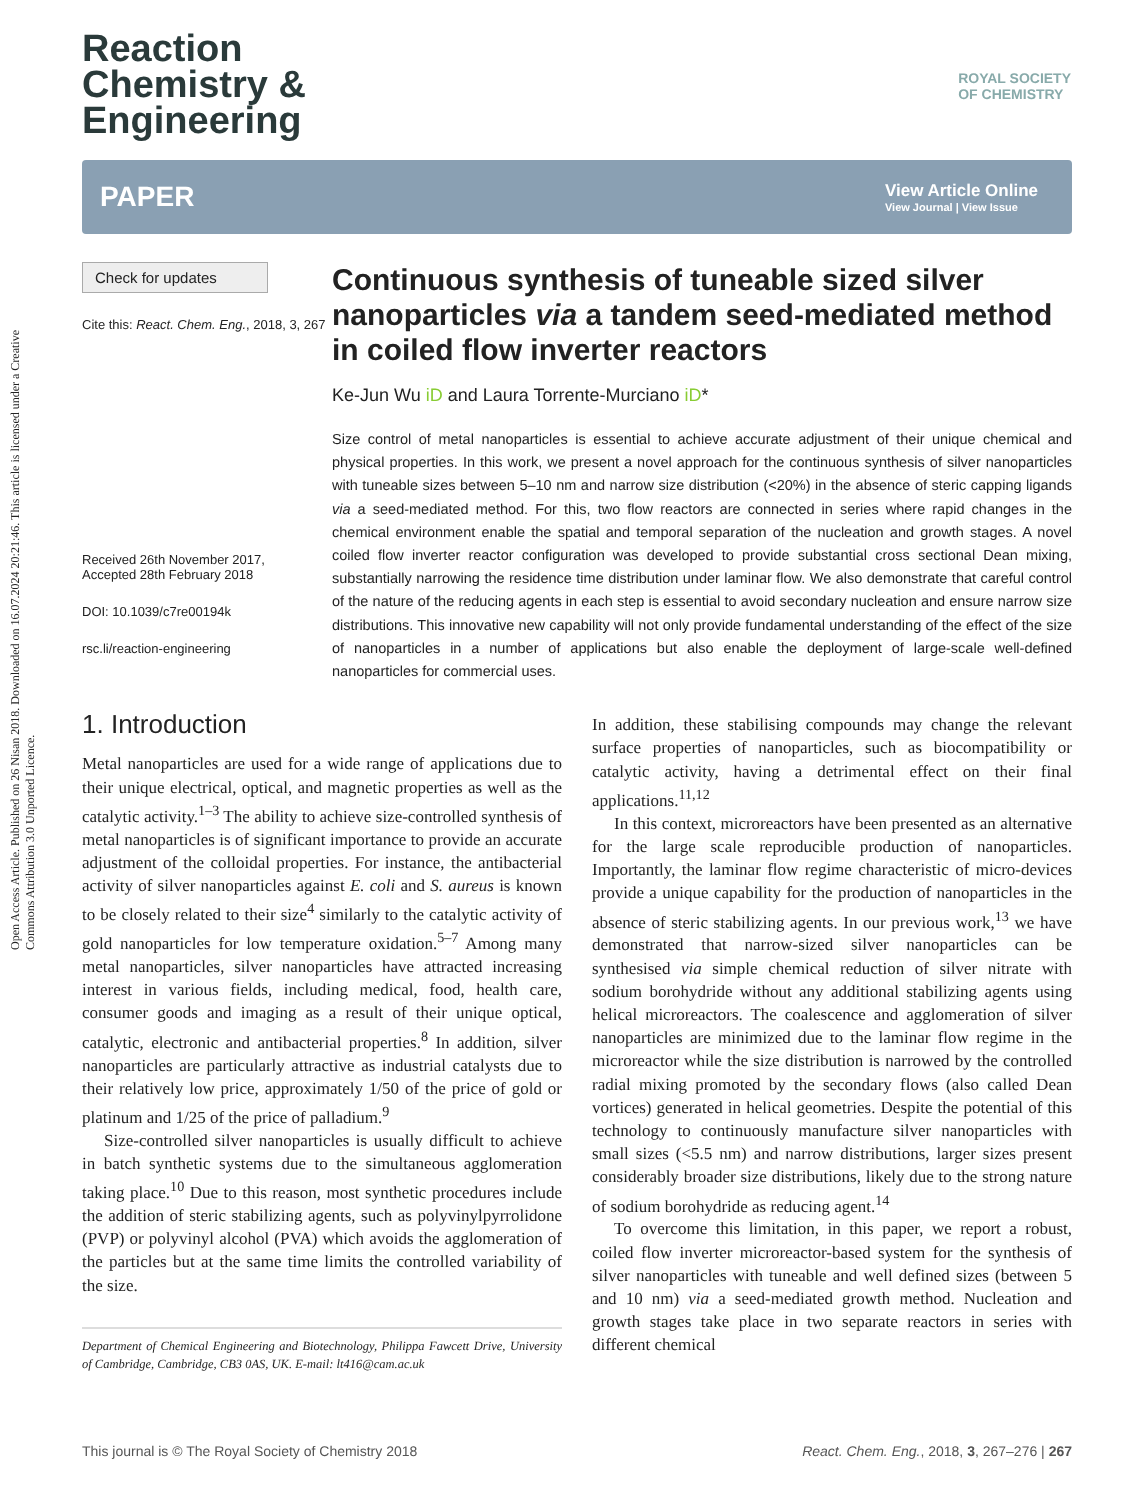Open Access Article. Published on 26 Nisan 2018. Downloaded on 16.07.2024 20:21:46. This article is licensed under a Creative Commons Attribution 3.0 Unported Licence.
ROYAL SOCIETY
OF CHEMISTRY
Reaction
Chemistry &
Engineering
PAPER View Article Online
View Journal | View Issue
Check for updates
Cite this: React. Chem. Eng., 2018, 3, 267
Received 26th November 2017,
Accepted 28th February 2018
DOI: 10.1039/c7re00194k
rsc.li/reaction-engineering
Continuous synthesis of tuneable sized silver nanoparticles via a tandem seed-mediated method in coiled flow inverter reactors
Ke-Jun Wu iD and Laura Torrente-Murciano iD*
Size control of metal nanoparticles is essential to achieve accurate adjustment of their unique chemical and physical properties. In this work, we present a novel approach for the continuous synthesis of silver nanoparticles with tuneable sizes between 5–10 nm and narrow size distribution (<20%) in the absence of steric capping ligands via a seed-mediated method. For this, two flow reactors are connected in series where rapid changes in the chemical environment enable the spatial and temporal separation of the nucleation and growth stages. A novel coiled flow inverter reactor configuration was developed to provide substantial cross sectional Dean mixing, substantially narrowing the residence time distribution under laminar flow. We also demonstrate that careful control of the nature of the reducing agents in each step is essential to avoid secondary nucleation and ensure narrow size distributions. This innovative new capability will not only provide fundamental understanding of the effect of the size of nanoparticles in a number of applications but also enable the deployment of large-scale well-defined nanoparticles for commercial uses.
1. Introduction
Metal nanoparticles are used for a wide range of applications due to their unique electrical, optical, and magnetic properties as well as the catalytic activity.<sup>1–3</sup> The ability to achieve size-controlled synthesis of metal nanoparticles is of significant importance to provide an accurate adjustment of the colloidal properties. For instance, the antibacterial activity of silver nanoparticles against E. coli and S. aureus is known to be closely related to their size<sup>4</sup> similarly to the catalytic activity of gold nanoparticles for low temperature oxidation.<sup>5–7</sup> Among many metal nanoparticles, silver nanoparticles have attracted increasing interest in various fields, including medical, food, health care, consumer goods and imaging as a result of their unique optical, catalytic, electronic and antibacterial properties.<sup>8</sup> In addition, silver nanoparticles are particularly attractive as industrial catalysts due to their relatively low price, approximately 1/50 of the price of gold or platinum and 1/25 of the price of palladium.<sup>9</sup>
Size-controlled silver nanoparticles is usually difficult to achieve in batch synthetic systems due to the simultaneous agglomeration taking place.<sup>10</sup> Due to this reason, most synthetic procedures include the addition of steric stabilizing agents, such as polyvinylpyrrolidone (PVP) or polyvinyl alcohol (PVA) which avoids the agglomeration of the particles but at the same time limits the controlled variability of the size.
Department of Chemical Engineering and Biotechnology, Philippa Fawcett Drive, University of Cambridge, Cambridge, CB3 0AS, UK. E-mail: lt416@cam.ac.uk
In addition, these stabilising compounds may change the relevant surface properties of nanoparticles, such as biocompatibility or catalytic activity, having a detrimental effect on their final applications.<sup>11,12</sup>
In this context, microreactors have been presented as an alternative for the large scale reproducible production of nanoparticles. Importantly, the laminar flow regime characteristic of micro-devices provide a unique capability for the production of nanoparticles in the absence of steric stabilizing agents. In our previous work,<sup>13</sup> we have demonstrated that narrow-sized silver nanoparticles can be synthesised via simple chemical reduction of silver nitrate with sodium borohydride without any additional stabilizing agents using helical microreactors. The coalescence and agglomeration of silver nanoparticles are minimized due to the laminar flow regime in the microreactor while the size distribution is narrowed by the controlled radial mixing promoted by the secondary flows (also called Dean vortices) generated in helical geometries. Despite the potential of this technology to continuously manufacture silver nanoparticles with small sizes (<5.5 nm) and narrow distributions, larger sizes present considerably broader size distributions, likely due to the strong nature of sodium borohydride as reducing agent.<sup>14</sup>
To overcome this limitation, in this paper, we report a robust, coiled flow inverter microreactor-based system for the synthesis of silver nanoparticles with tuneable and well defined sizes (between 5 and 10 nm) via a seed-mediated growth method. Nucleation and growth stages take place in two separate reactors in series with different chemical
This journal is © The Royal Society of Chemistry 2018 React. Chem. Eng., 2018, 3, 267–276 | 267